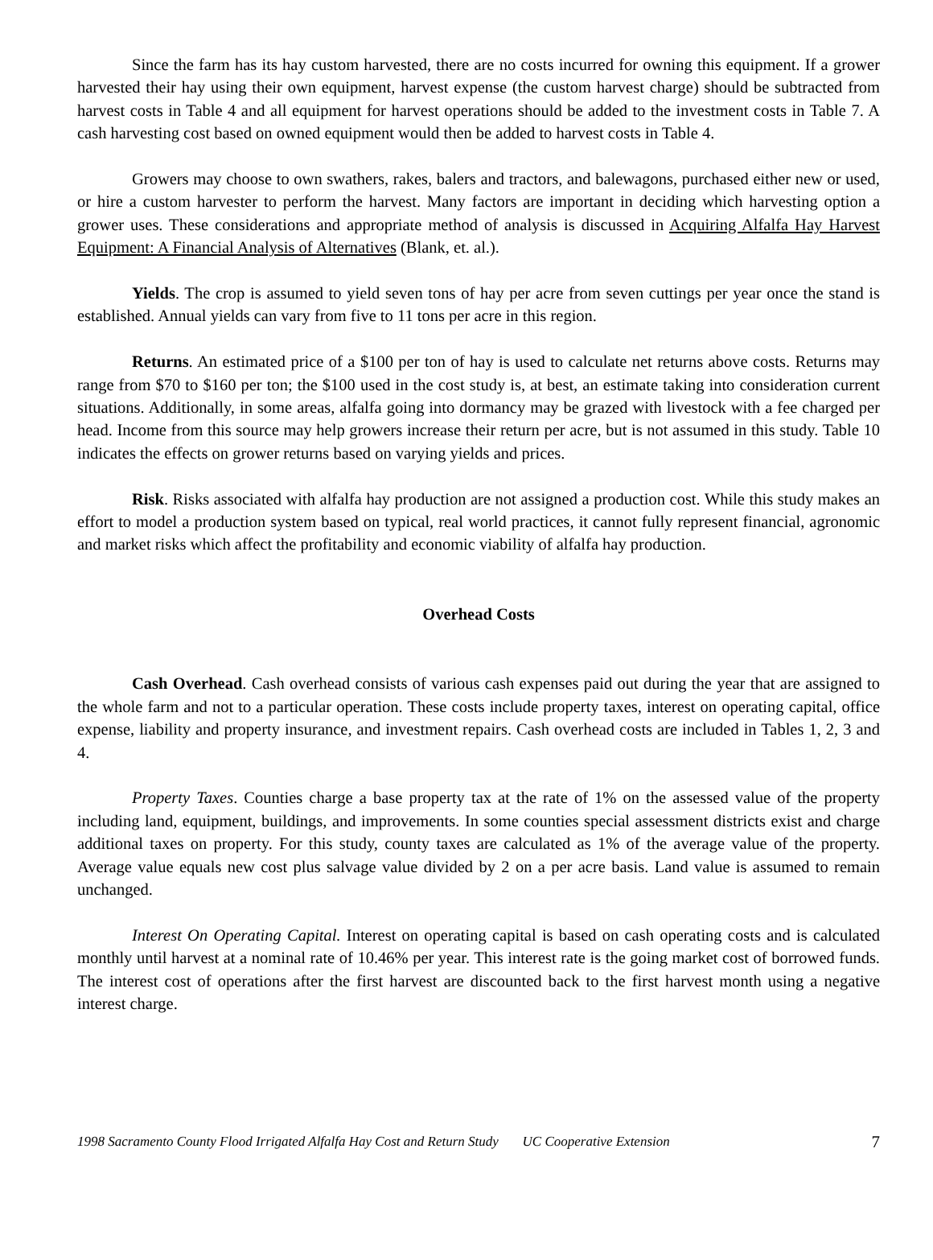Since the farm has its hay custom harvested, there are no costs incurred for owning this equipment. If a grower harvested their hay using their own equipment, harvest expense (the custom harvest charge) should be subtracted from harvest costs in Table 4 and all equipment for harvest operations should be added to the investment costs in Table 7. A cash harvesting cost based on owned equipment would then be added to harvest costs in Table 4.
Growers may choose to own swathers, rakes, balers and tractors, and balewagons, purchased either new or used, or hire a custom harvester to perform the harvest. Many factors are important in deciding which harvesting option a grower uses. These considerations and appropriate method of analysis is discussed in Acquiring Alfalfa Hay Harvest Equipment: A Financial Analysis of Alternatives (Blank, et. al.).
Yields. The crop is assumed to yield seven tons of hay per acre from seven cuttings per year once the stand is established. Annual yields can vary from five to 11 tons per acre in this region.
Returns. An estimated price of a $100 per ton of hay is used to calculate net returns above costs. Returns may range from $70 to $160 per ton; the $100 used in the cost study is, at best, an estimate taking into consideration current situations. Additionally, in some areas, alfalfa going into dormancy may be grazed with livestock with a fee charged per head. Income from this source may help growers increase their return per acre, but is not assumed in this study. Table 10 indicates the effects on grower returns based on varying yields and prices.
Risk. Risks associated with alfalfa hay production are not assigned a production cost. While this study makes an effort to model a production system based on typical, real world practices, it cannot fully represent financial, agronomic and market risks which affect the profitability and economic viability of alfalfa hay production.
Overhead Costs
Cash Overhead. Cash overhead consists of various cash expenses paid out during the year that are assigned to the whole farm and not to a particular operation. These costs include property taxes, interest on operating capital, office expense, liability and property insurance, and investment repairs. Cash overhead costs are included in Tables 1, 2, 3 and 4.
Property Taxes. Counties charge a base property tax at the rate of 1% on the assessed value of the property including land, equipment, buildings, and improvements. In some counties special assessment districts exist and charge additional taxes on property. For this study, county taxes are calculated as 1% of the average value of the property. Average value equals new cost plus salvage value divided by 2 on a per acre basis. Land value is assumed to remain unchanged.
Interest On Operating Capital. Interest on operating capital is based on cash operating costs and is calculated monthly until harvest at a nominal rate of 10.46% per year. This interest rate is the going market cost of borrowed funds. The interest cost of operations after the first harvest are discounted back to the first harvest month using a negative interest charge.
1998 Sacramento County Flood Irrigated Alfalfa Hay Cost and Return Study UC Cooperative Extension 7